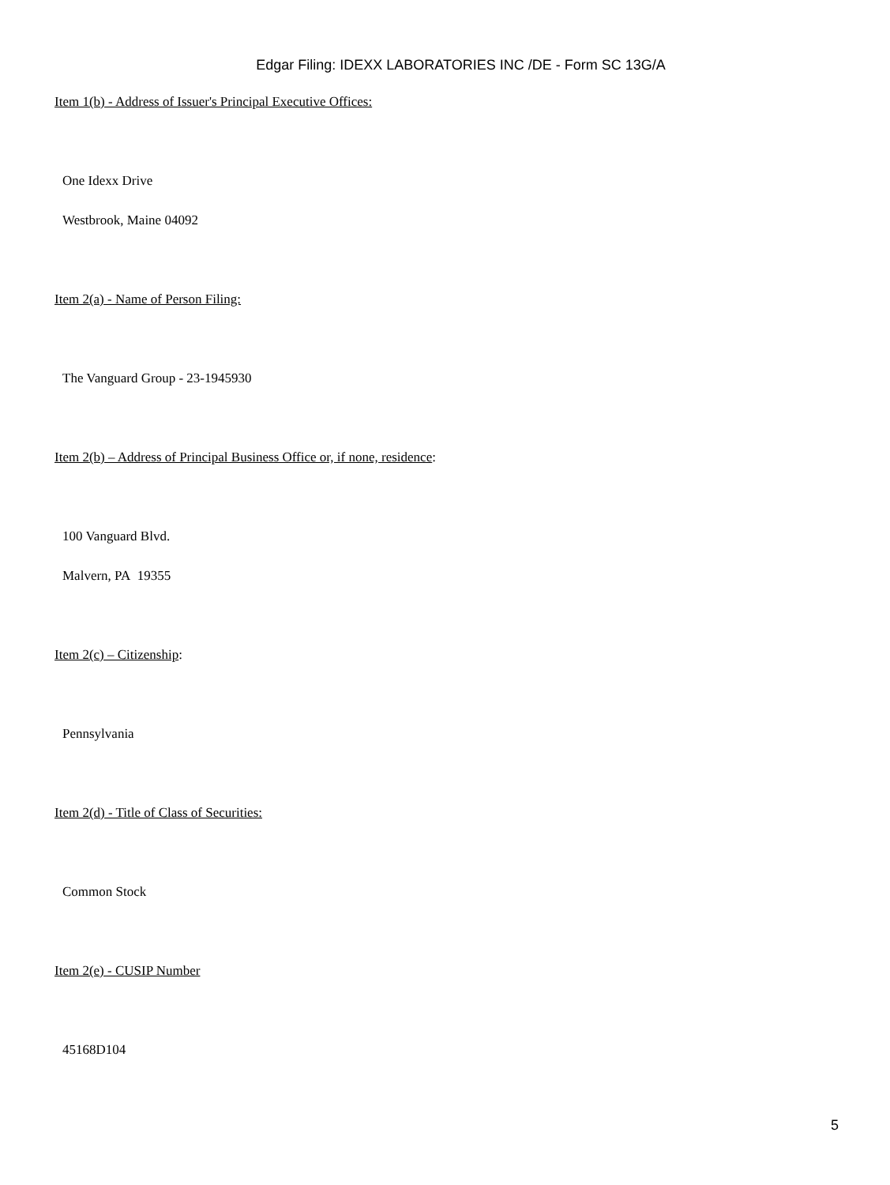Edgar Filing: IDEXX LABORATORIES INC /DE - Form SC 13G/A
Item 1(b) - Address of Issuer's Principal Executive Offices:
One Idexx Drive
Westbrook, Maine 04092
Item 2(a) - Name of Person Filing:
The Vanguard Group - 23-1945930
Item 2(b) – Address of Principal Business Office or, if none, residence:
100 Vanguard Blvd.
Malvern, PA 19355
Item 2(c) – Citizenship:
Pennsylvania
Item 2(d) - Title of Class of Securities:
Common Stock
Item 2(e) - CUSIP Number
45168D104
5